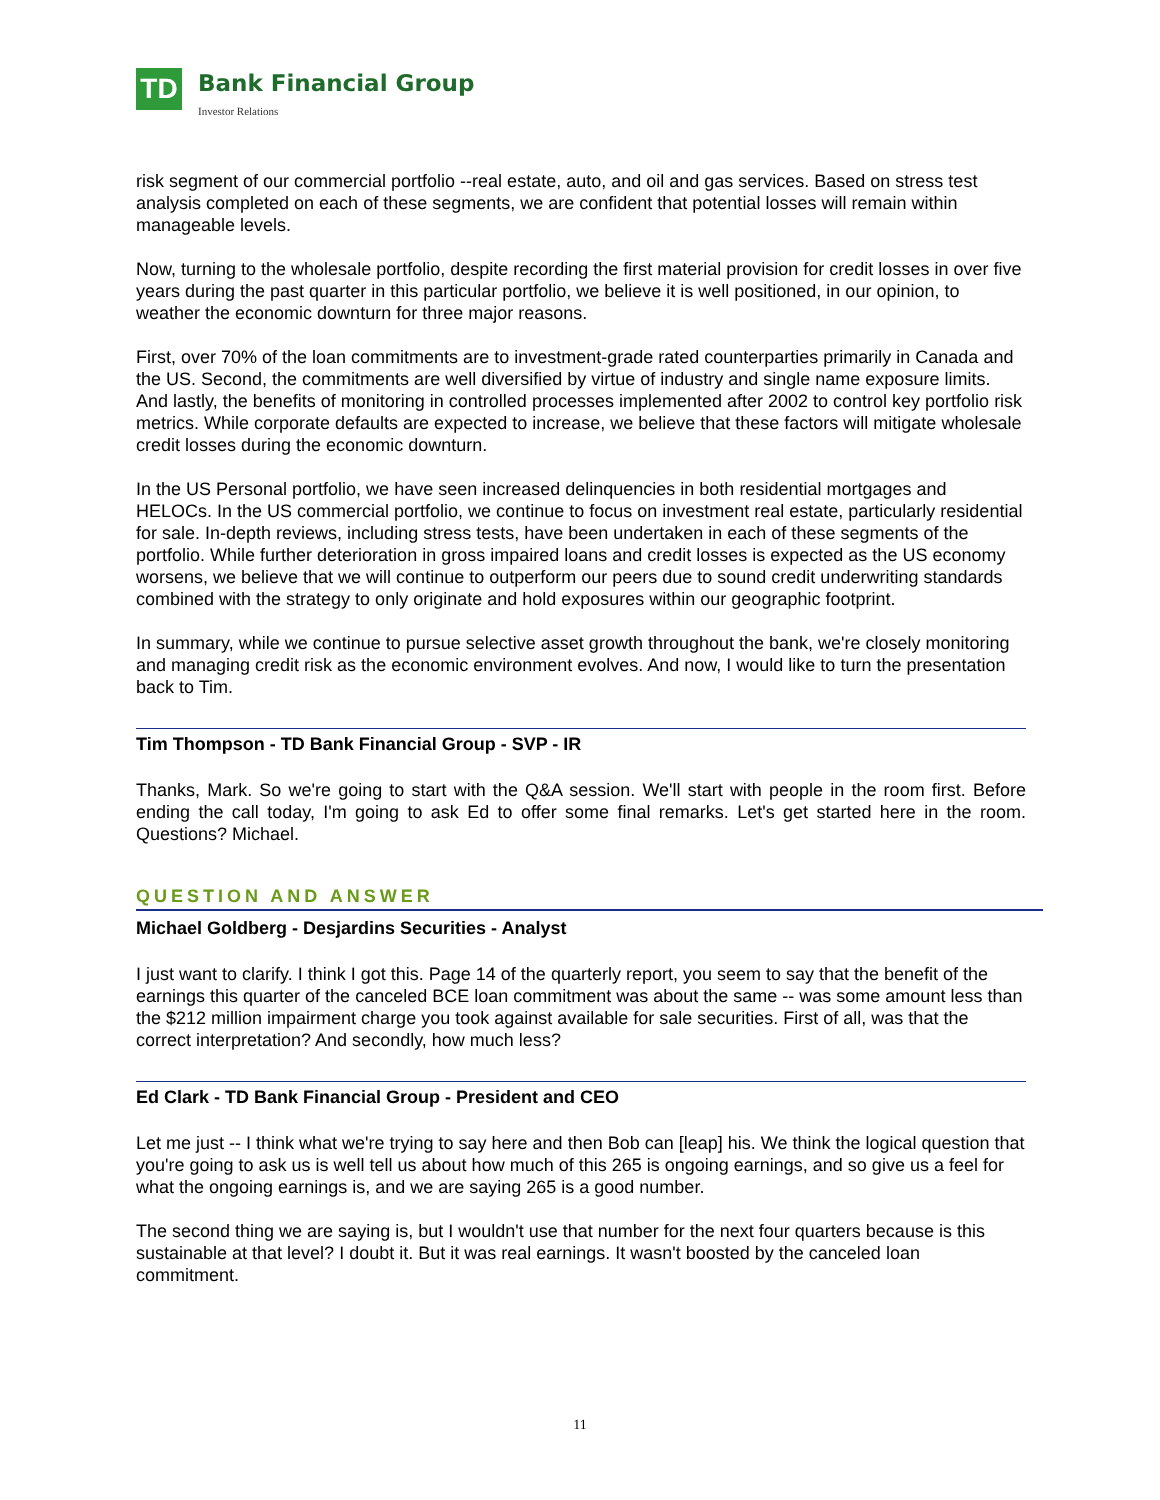TD
Bank Financial Group
Investor Relations
risk segment of our commercial portfolio --real estate, auto, and oil and gas services. Based on stress test analysis completed on each of these segments, we are confident that potential losses will remain within manageable levels.
Now, turning to the wholesale portfolio, despite recording the first material provision for credit losses in over five years during the past quarter in this particular portfolio, we believe it is well positioned, in our opinion, to weather the economic downturn for three major reasons.
First, over 70% of the loan commitments are to investment-grade rated counterparties primarily in Canada and the US. Second, the commitments are well diversified by virtue of industry and single name exposure limits. And lastly, the benefits of monitoring in controlled processes implemented after 2002 to control key portfolio risk metrics. While corporate defaults are expected to increase, we believe that these factors will mitigate wholesale credit losses during the economic downturn.
In the US Personal portfolio, we have seen increased delinquencies in both residential mortgages and HELOCs. In the US commercial portfolio, we continue to focus on investment real estate, particularly residential for sale. In-depth reviews, including stress tests, have been undertaken in each of these segments of the portfolio. While further deterioration in gross impaired loans and credit losses is expected as the US economy worsens, we believe that we will continue to outperform our peers due to sound credit underwriting standards combined with the strategy to only originate and hold exposures within our geographic footprint.
In summary, while we continue to pursue selective asset growth throughout the bank, we're closely monitoring and managing credit risk as the economic environment evolves. And now, I would like to turn the presentation back to Tim.
Tim Thompson - TD Bank Financial Group - SVP - IR
Thanks, Mark. So we're going to start with the Q&A session. We'll start with people in the room first. Before ending the call today, I'm going to ask Ed to offer some final remarks. Let's get started here in the room. Questions? Michael.
QUESTION AND ANSWER
Michael Goldberg - Desjardins Securities - Analyst
I just want to clarify. I think I got this. Page 14 of the quarterly report, you seem to say that the benefit of the earnings this quarter of the canceled BCE loan commitment was about the same -- was some amount less than the $212 million impairment charge you took against available for sale securities. First of all, was that the correct interpretation? And secondly, how much less?
Ed Clark - TD Bank Financial Group - President and CEO
Let me just -- I think what we're trying to say here and then Bob can [leap] his. We think the logical question that you're going to ask us is well tell us about how much of this 265 is ongoing earnings, and so give us a feel for what the ongoing earnings is, and we are saying 265 is a good number.
The second thing we are saying is, but I wouldn't use that number for the next four quarters because is this sustainable at that level? I doubt it. But it was real earnings. It wasn't boosted by the canceled loan commitment.
11